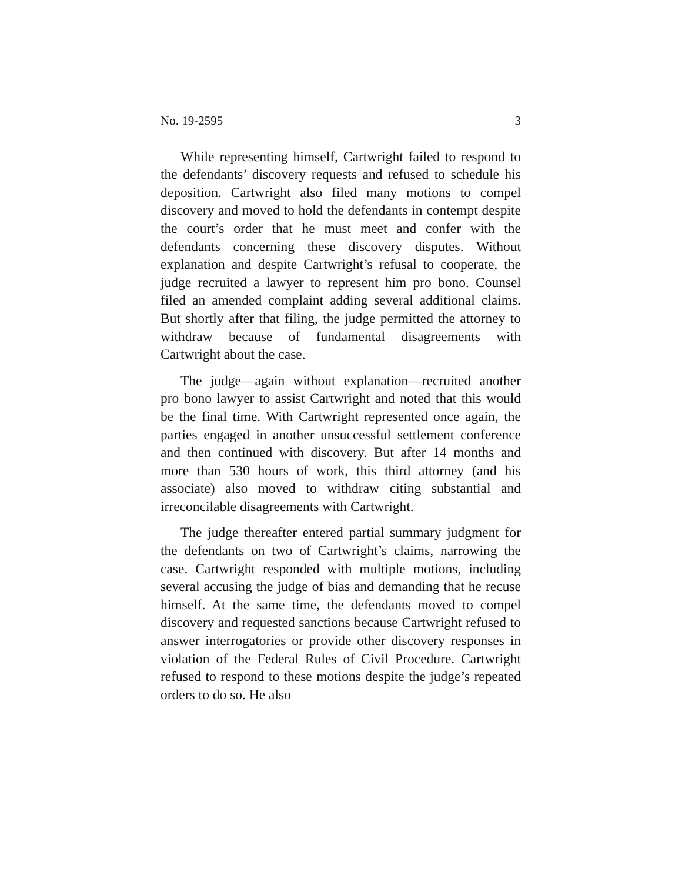No. 19-2595 3
While representing himself, Cartwright failed to respond to the defendants’ discovery requests and refused to schedule his deposition. Cartwright also filed many motions to compel discovery and moved to hold the defendants in contempt despite the court’s order that he must meet and confer with the defendants concerning these discovery disputes. Without explanation and despite Cartwright’s refusal to cooperate, the judge recruited a lawyer to represent him pro bono. Counsel filed an amended complaint adding several additional claims. But shortly after that filing, the judge permitted the attorney to withdraw because of fundamental disagreements with Cartwright about the case.
The judge—again without explanation—recruited another pro bono lawyer to assist Cartwright and noted that this would be the final time. With Cartwright represented once again, the parties engaged in another unsuccessful settlement conference and then continued with discovery. But after 14 months and more than 530 hours of work, this third attorney (and his associate) also moved to withdraw citing substantial and irreconcilable disagreements with Cartwright.
The judge thereafter entered partial summary judgment for the defendants on two of Cartwright’s claims, narrowing the case. Cartwright responded with multiple motions, including several accusing the judge of bias and demanding that he recuse himself. At the same time, the defendants moved to compel discovery and requested sanctions because Cartwright refused to answer interrogatories or provide other discovery responses in violation of the Federal Rules of Civil Procedure. Cartwright refused to respond to these motions despite the judge’s repeated orders to do so. He also